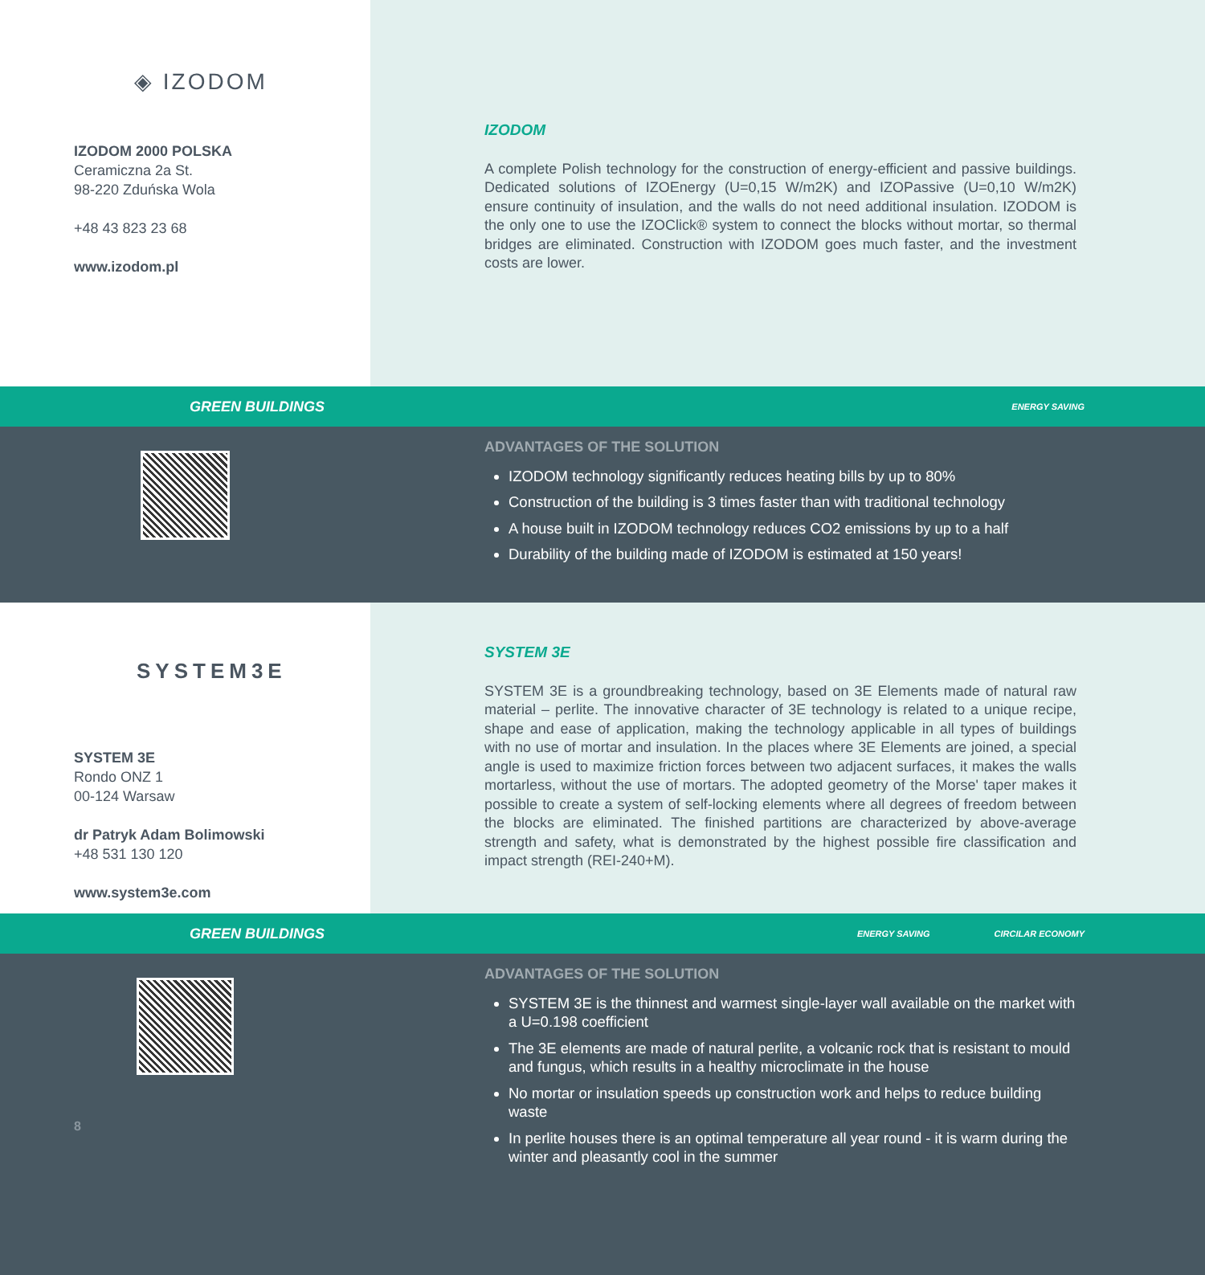◈ IZODOM
IZODOM 2000 POLSKA
Ceramiczna 2a St.
98-220 Zduńska Wola
+48 43 823 23 68
www.izodom.pl
IZODOM
A complete Polish technology for the construction of energy-efficient and passive buildings. Dedicated solutions of IZOEnergy (U=0,15 W/m2K) and IZOPassive (U=0,10 W/m2K) ensure continuity of insulation, and the walls do not need additional insulation. IZODOM is the only one to use the IZOClick® system to connect the blocks without mortar, so thermal bridges are eliminated. Construction with IZODOM goes much faster, and the investment costs are lower.
GREEN BUILDINGS
ENERGY SAVING
ADVANTAGES OF THE SOLUTION
IZODOM technology significantly reduces heating bills by up to 80%
Construction of the building is 3 times faster than with traditional technology
A house built in IZODOM technology reduces CO2 emissions by up to a half
Durability of the building made of IZODOM is estimated at 150 years!
SYSTEM3E
SYSTEM 3E
Rondo ONZ 1
00-124 Warsaw
dr Patryk Adam Bolimowski
+48 531 130 120
www.system3e.com
SYSTEM 3E
SYSTEM 3E is a groundbreaking technology, based on 3E Elements made of natural raw material – perlite. The innovative character of 3E technology is related to a unique recipe, shape and ease of application, making the technology applicable in all types of buildings with no use of mortar and insulation. In the places where 3E Elements are joined, a special angle is used to maximize friction forces between two adjacent surfaces, it makes the walls mortarless, without the use of mortars. The adopted geometry of the Morse' taper makes it possible to create a system of self-locking elements where all degrees of freedom between the blocks are eliminated. The finished partitions are characterized by above-average strength and safety, what is demonstrated by the highest possible fire classification and impact strength (REI-240+M).
GREEN BUILDINGS
ENERGY SAVING CIRCILAR ECONOMY
8
ADVANTAGES OF THE SOLUTION
SYSTEM 3E is the thinnest and warmest single-layer wall available on the market with a U=0.198 coefficient
The 3E elements are made of natural perlite, a volcanic rock that is resistant to mould and fungus, which results in a healthy microclimate in the house
No mortar or insulation speeds up construction work and helps to reduce building waste
In perlite houses there is an optimal temperature all year round - it is warm during the winter and pleasantly cool in the summer